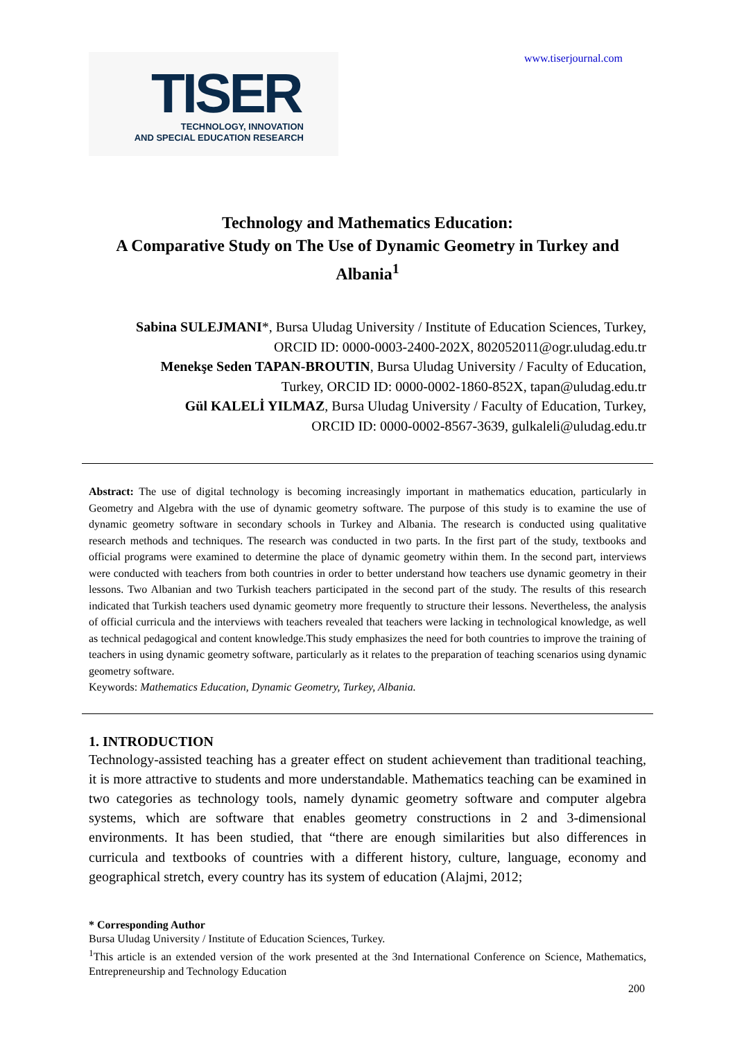TISER
TECHNOLOGY, INNOVATION
AND SPECIAL EDUCATION RESEARCH
www.tiserjournal.com
Technology and Mathematics Education:
A Comparative Study on The Use of Dynamic Geometry in Turkey and Albania<sup>1</sup>
Sabina SULEJMANI*, Bursa Uludag University / Institute of Education Sciences, Turkey,
ORCID ID: 0000-0003-2400-202X, 802052011@ogr.uludag.edu.tr
Menekşe Seden TAPAN-BROUTIN, Bursa Uludag University / Faculty of Education,
Turkey, ORCID ID: 0000-0002-1860-852X, tapan@uludag.edu.tr
Gül KALELİ YILMAZ, Bursa Uludag University / Faculty of Education, Turkey,
ORCID ID: 0000-0002-8567-3639, gulkaleli@uludag.edu.tr
Abstract: The use of digital technology is becoming increasingly important in mathematics education, particularly in Geometry and Algebra with the use of dynamic geometry software. The purpose of this study is to examine the use of dynamic geometry software in secondary schools in Turkey and Albania. The research is conducted using qualitative research methods and techniques. The research was conducted in two parts. In the first part of the study, textbooks and official programs were examined to determine the place of dynamic geometry within them. In the second part, interviews were conducted with teachers from both countries in order to better understand how teachers use dynamic geometry in their lessons. Two Albanian and two Turkish teachers participated in the second part of the study. The results of this research indicated that Turkish teachers used dynamic geometry more frequently to structure their lessons. Nevertheless, the analysis of official curricula and the interviews with teachers revealed that teachers were lacking in technological knowledge, as well as technical pedagogical and content knowledge.This study emphasizes the need for both countries to improve the training of teachers in using dynamic geometry software, particularly as it relates to the preparation of teaching scenarios using dynamic geometry software.
Keywords: Mathematics Education, Dynamic Geometry, Turkey, Albania.
1. INTRODUCTION
Technology-assisted teaching has a greater effect on student achievement than traditional teaching, it is more attractive to students and more understandable. Mathematics teaching can be examined in two categories as technology tools, namely dynamic geometry software and computer algebra systems, which are software that enables geometry constructions in 2 and 3-dimensional environments. It has been studied, that “there are enough similarities but also differences in curricula and textbooks of countries with a different history, culture, language, economy and geographical stretch, every country has its system of education (Alajmi, 2012;
* Corresponding Author
Bursa Uludag University / Institute of Education Sciences, Turkey.
<sup>1</sup> This article is an extended version of the work presented at the 3nd International Conference on Science, Mathematics, Entrepreneurship and Technology Education
200